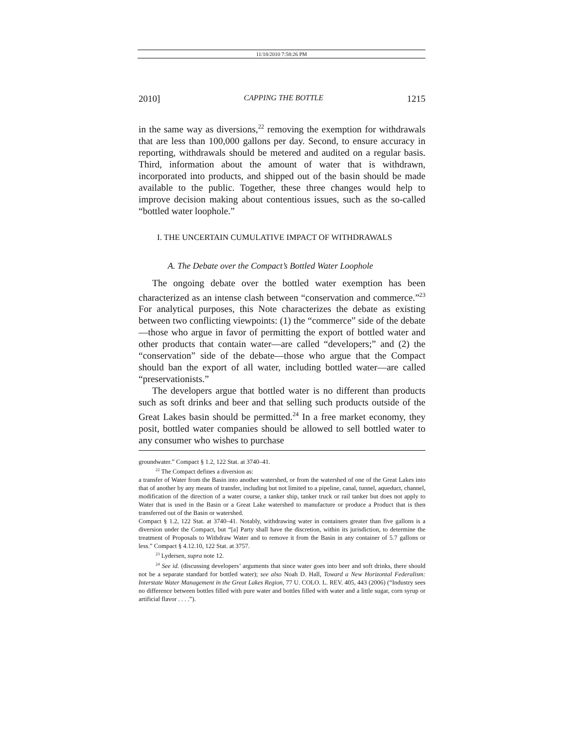11/18/2010 7:58:26 PM
2010] CAPPING THE BOTTLE 1215
in the same way as diversions,<sup>22</sup> removing the exemption for withdrawals that are less than 100,000 gallons per day. Second, to ensure accuracy in reporting, withdrawals should be metered and audited on a regular basis. Third, information about the amount of water that is withdrawn, incorporated into products, and shipped out of the basin should be made available to the public. Together, these three changes would help to improve decision making about contentious issues, such as the so-called “bottled water loophole.”
I. THE UNCERTAIN CUMULATIVE IMPACT OF WITHDRAWALS
A. The Debate over the Compact’s Bottled Water Loophole
The ongoing debate over the bottled water exemption has been characterized as an intense clash between “conservation and commerce.”<sup>23</sup> For analytical purposes, this Note characterizes the debate as existing between two conflicting viewpoints: (1) the “commerce” side of the debate—those who argue in favor of permitting the export of bottled water and other products that contain water—are called “developers;” and (2) the “conservation” side of the debate—those who argue that the Compact should ban the export of all water, including bottled water—are called “preservationists.”
The developers argue that bottled water is no different than products such as soft drinks and beer and that selling such products outside of the Great Lakes basin should be permitted.<sup>24</sup> In a free market economy, they posit, bottled water companies should be allowed to sell bottled water to any consumer who wishes to purchase
groundwater.” Compact § 1.2, 122 Stat. at 3740–41.
<sup>22</sup> The Compact defines a diversion as:
a transfer of Water from the Basin into another watershed, or from the watershed of one of the Great Lakes into that of another by any means of transfer, including but not limited to a pipeline, canal, tunnel, aqueduct, channel, modification of the direction of a water course, a tanker ship, tanker truck or rail tanker but does not apply to Water that is used in the Basin or a Great Lake watershed to manufacture or produce a Product that is then transferred out of the Basin or watershed.
Compact § 1.2, 122 Stat. at 3740–41. Notably, withdrawing water in containers greater than five gallons is a diversion under the Compact, but “[a] Party shall have the discretion, within its jurisdiction, to determine the treatment of Proposals to Withdraw Water and to remove it from the Basin in any container of 5.7 gallons or less.” Compact § 4.12.10, 122 Stat. at 3757.
<sup>23</sup> Lydersen, supra note 12.
<sup>24</sup> See id. (discussing developers’ arguments that since water goes into beer and soft drinks, there should not be a separate standard for bottled water); see also Noah D. Hall, Toward a New Horizontal Federalism: Interstate Water Management in the Great Lakes Region, 77 U. COLO. L. REV. 405, 443 (2006) (“Industry sees no difference between bottles filled with pure water and bottles filled with water and a little sugar, corn syrup or artificial flavor . . . .”).